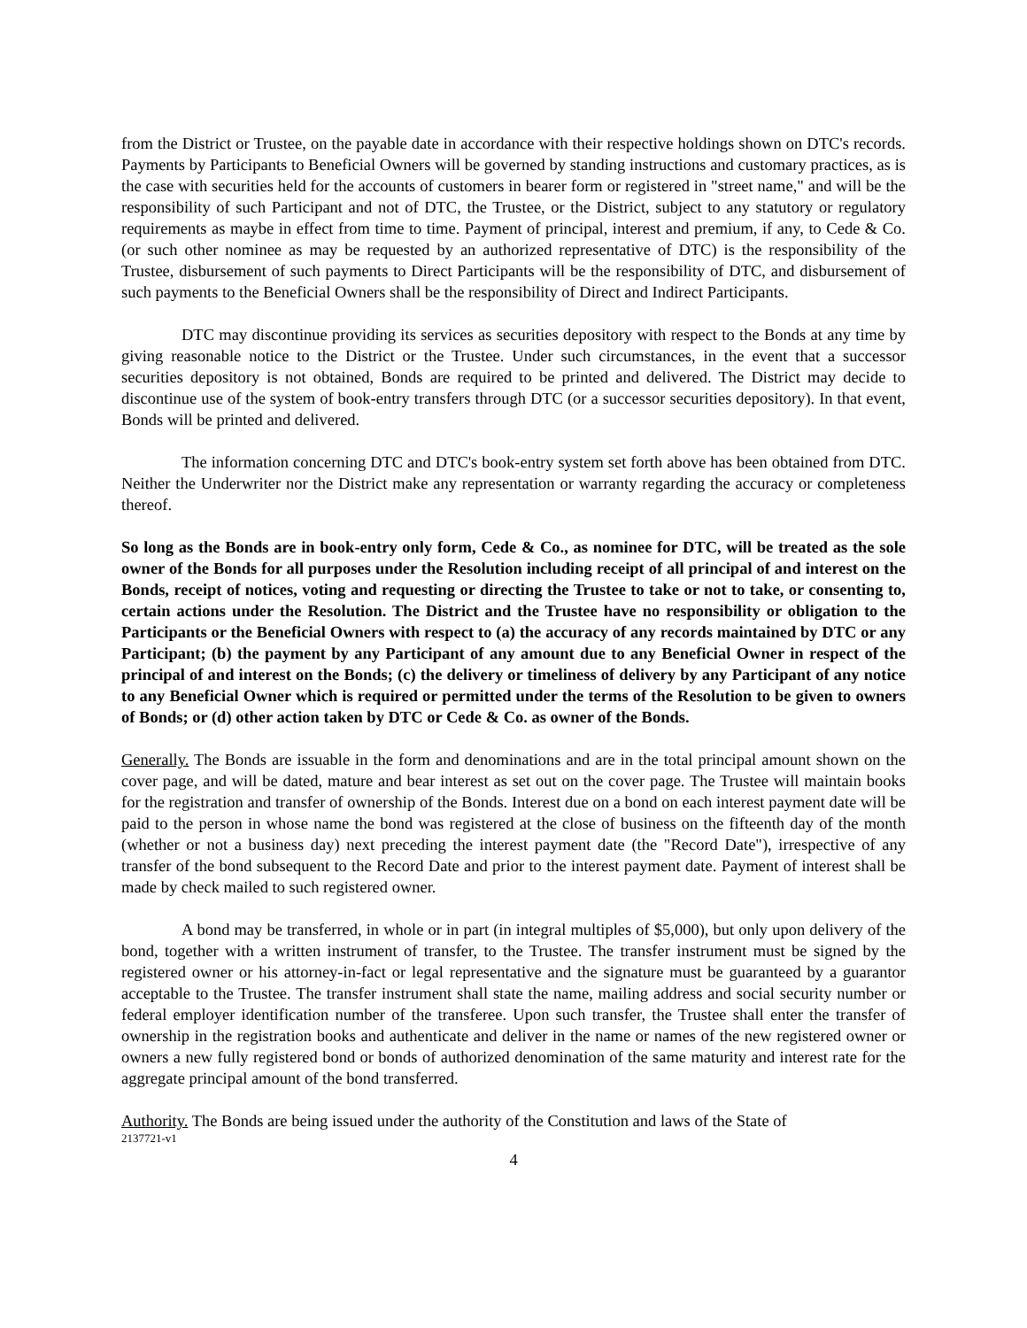from the District or Trustee, on the payable date in accordance with their respective holdings shown on DTC's records. Payments by Participants to Beneficial Owners will be governed by standing instructions and customary practices, as is the case with securities held for the accounts of customers in bearer form or registered in "street name," and will be the responsibility of such Participant and not of DTC, the Trustee, or the District, subject to any statutory or regulatory requirements as maybe in effect from time to time. Payment of principal, interest and premium, if any, to Cede & Co. (or such other nominee as may be requested by an authorized representative of DTC) is the responsibility of the Trustee, disbursement of such payments to Direct Participants will be the responsibility of DTC, and disbursement of such payments to the Beneficial Owners shall be the responsibility of Direct and Indirect Participants.
DTC may discontinue providing its services as securities depository with respect to the Bonds at any time by giving reasonable notice to the District or the Trustee. Under such circumstances, in the event that a successor securities depository is not obtained, Bonds are required to be printed and delivered. The District may decide to discontinue use of the system of book-entry transfers through DTC (or a successor securities depository). In that event, Bonds will be printed and delivered.
The information concerning DTC and DTC's book-entry system set forth above has been obtained from DTC. Neither the Underwriter nor the District make any representation or warranty regarding the accuracy or completeness thereof.
So long as the Bonds are in book-entry only form, Cede & Co., as nominee for DTC, will be treated as the sole owner of the Bonds for all purposes under the Resolution including receipt of all principal of and interest on the Bonds, receipt of notices, voting and requesting or directing the Trustee to take or not to take, or consenting to, certain actions under the Resolution. The District and the Trustee have no responsibility or obligation to the Participants or the Beneficial Owners with respect to (a) the accuracy of any records maintained by DTC or any Participant; (b) the payment by any Participant of any amount due to any Beneficial Owner in respect of the principal of and interest on the Bonds; (c) the delivery or timeliness of delivery by any Participant of any notice to any Beneficial Owner which is required or permitted under the terms of the Resolution to be given to owners of Bonds; or (d) other action taken by DTC or Cede & Co. as owner of the Bonds.
Generally. The Bonds are issuable in the form and denominations and are in the total principal amount shown on the cover page, and will be dated, mature and bear interest as set out on the cover page. The Trustee will maintain books for the registration and transfer of ownership of the Bonds. Interest due on a bond on each interest payment date will be paid to the person in whose name the bond was registered at the close of business on the fifteenth day of the month (whether or not a business day) next preceding the interest payment date (the "Record Date"), irrespective of any transfer of the bond subsequent to the Record Date and prior to the interest payment date. Payment of interest shall be made by check mailed to such registered owner.
A bond may be transferred, in whole or in part (in integral multiples of $5,000), but only upon delivery of the bond, together with a written instrument of transfer, to the Trustee. The transfer instrument must be signed by the registered owner or his attorney-in-fact or legal representative and the signature must be guaranteed by a guarantor acceptable to the Trustee. The transfer instrument shall state the name, mailing address and social security number or federal employer identification number of the transferee. Upon such transfer, the Trustee shall enter the transfer of ownership in the registration books and authenticate and deliver in the name or names of the new registered owner or owners a new fully registered bond or bonds of authorized denomination of the same maturity and interest rate for the aggregate principal amount of the bond transferred.
Authority. The Bonds are being issued under the authority of the Constitution and laws of the State of
2137721-v1
4